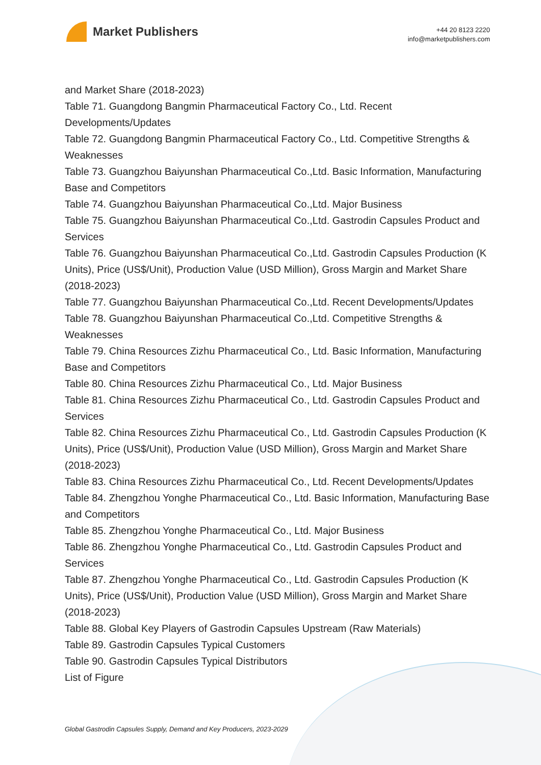Market Publishers
+44 20 8123 2220
info@marketpublishers.com
and Market Share (2018-2023)
Table 71. Guangdong Bangmin Pharmaceutical Factory Co., Ltd. Recent Developments/Updates
Table 72. Guangdong Bangmin Pharmaceutical Factory Co., Ltd. Competitive Strengths & Weaknesses
Table 73. Guangzhou Baiyunshan Pharmaceutical Co.,Ltd. Basic Information, Manufacturing Base and Competitors
Table 74. Guangzhou Baiyunshan Pharmaceutical Co.,Ltd. Major Business
Table 75. Guangzhou Baiyunshan Pharmaceutical Co.,Ltd. Gastrodin Capsules Product and Services
Table 76. Guangzhou Baiyunshan Pharmaceutical Co.,Ltd. Gastrodin Capsules Production (K Units), Price (US$/Unit), Production Value (USD Million), Gross Margin and Market Share (2018-2023)
Table 77. Guangzhou Baiyunshan Pharmaceutical Co.,Ltd. Recent Developments/Updates
Table 78. Guangzhou Baiyunshan Pharmaceutical Co.,Ltd. Competitive Strengths & Weaknesses
Table 79. China Resources Zizhu Pharmaceutical Co., Ltd. Basic Information, Manufacturing Base and Competitors
Table 80. China Resources Zizhu Pharmaceutical Co., Ltd. Major Business
Table 81. China Resources Zizhu Pharmaceutical Co., Ltd. Gastrodin Capsules Product and Services
Table 82. China Resources Zizhu Pharmaceutical Co., Ltd. Gastrodin Capsules Production (K Units), Price (US$/Unit), Production Value (USD Million), Gross Margin and Market Share (2018-2023)
Table 83. China Resources Zizhu Pharmaceutical Co., Ltd. Recent Developments/Updates
Table 84. Zhengzhou Yonghe Pharmaceutical Co., Ltd. Basic Information, Manufacturing Base and Competitors
Table 85. Zhengzhou Yonghe Pharmaceutical Co., Ltd. Major Business
Table 86. Zhengzhou Yonghe Pharmaceutical Co., Ltd. Gastrodin Capsules Product and Services
Table 87. Zhengzhou Yonghe Pharmaceutical Co., Ltd. Gastrodin Capsules Production (K Units), Price (US$/Unit), Production Value (USD Million), Gross Margin and Market Share (2018-2023)
Table 88. Global Key Players of Gastrodin Capsules Upstream (Raw Materials)
Table 89. Gastrodin Capsules Typical Customers
Table 90. Gastrodin Capsules Typical Distributors
List of Figure
Global Gastrodin Capsules Supply, Demand and Key Producers, 2023-2029